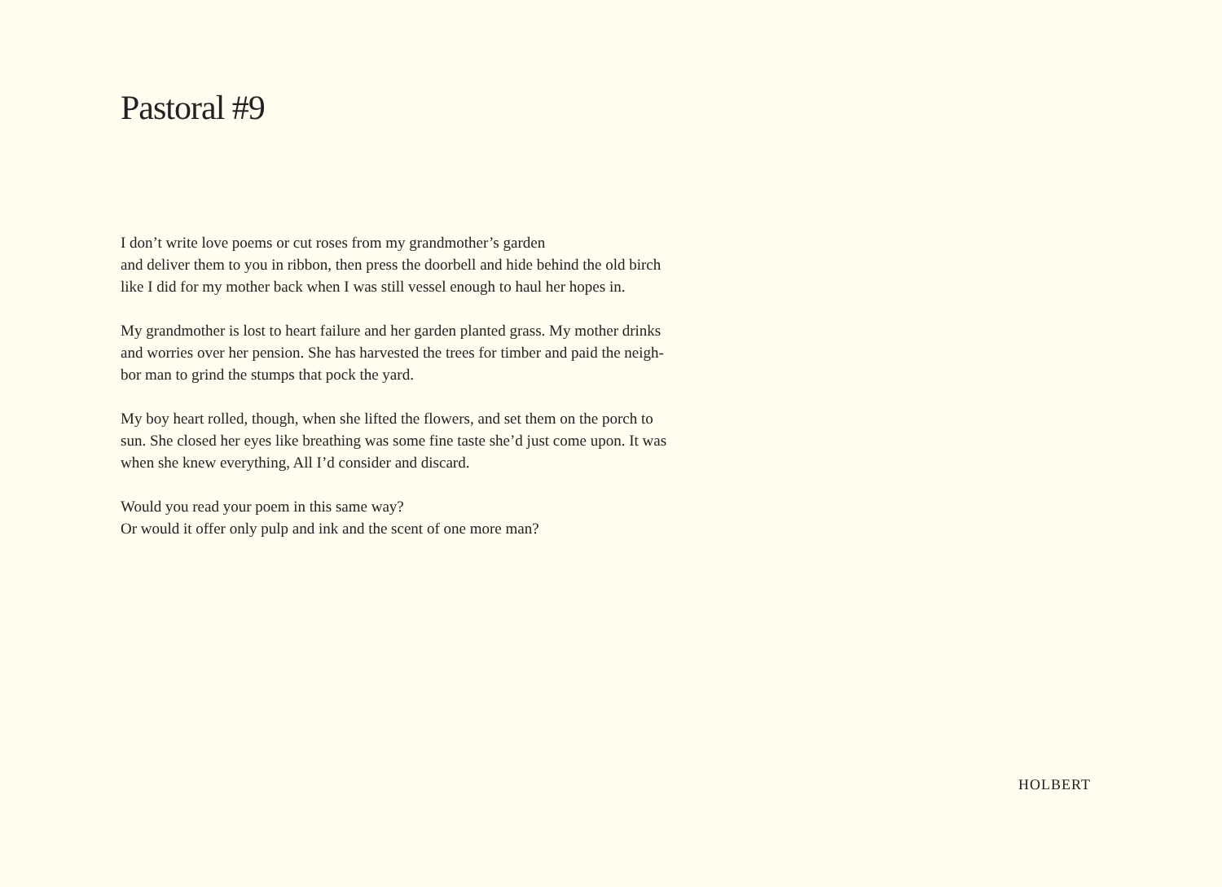Pastoral #9
I don’t write love poems or cut roses from my grandmother’s garden
and deliver them to you in ribbon, then press the doorbell and hide behind the old birch
like I did for my mother back when I was still vessel enough to haul her hopes in.
My grandmother is lost to heart failure and her garden planted grass. My mother drinks
and worries over her pension. She has harvested the trees for timber and paid the neigh-
bor man to grind the stumps that pock the yard.
My boy heart rolled, though, when she lifted the flowers, and set them on the porch to
sun. She closed her eyes like breathing was some fine taste she’d just come upon. It was
when she knew everything, All I’d consider and discard.
Would you read your poem in this same way?
Or would it offer only pulp and ink and the scent of one more man?
HOLBERT